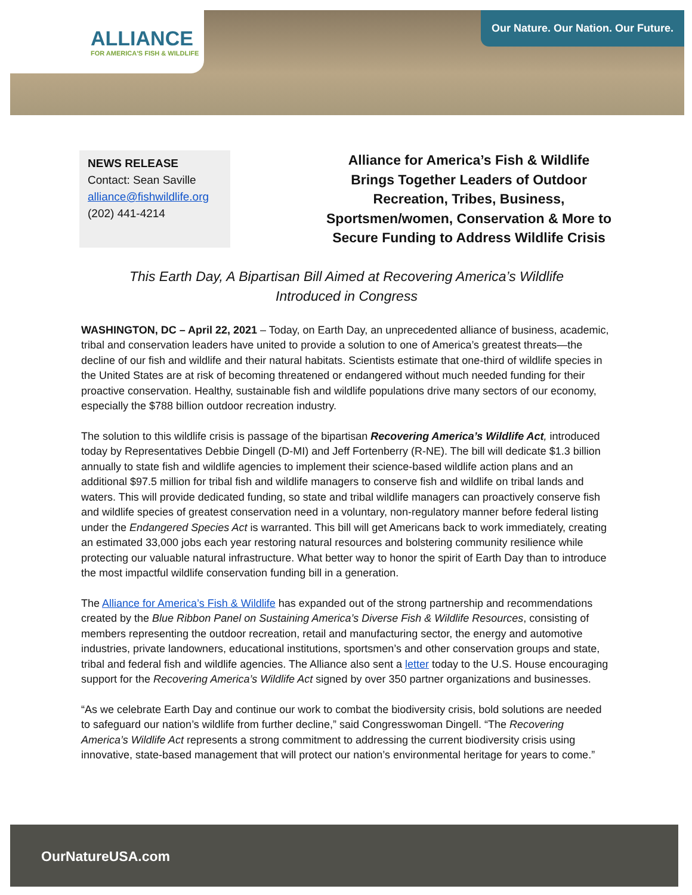ALLIANCE
FOR AMERICA'S FISH & WILDLIFE
Our Nature. Our Nation. Our Future.
NEWS RELEASE
Contact: Sean Saville
alliance@fishwildlife.org
(202) 441-4214
Alliance for America’s Fish & Wildlife Brings Together Leaders of Outdoor Recreation, Tribes, Business, Sportsmen/women, Conservation & More to Secure Funding to Address Wildlife Crisis
This Earth Day, A Bipartisan Bill Aimed at Recovering America’s Wildlife
Introduced in Congress
WASHINGTON, DC – April 22, 2021 – Today, on Earth Day, an unprecedented alliance of business, academic, tribal and conservation leaders have united to provide a solution to one of America’s greatest threats—the decline of our fish and wildlife and their natural habitats. Scientists estimate that one-third of wildlife species in the United States are at risk of becoming threatened or endangered without much needed funding for their proactive conservation. Healthy, sustainable fish and wildlife populations drive many sectors of our economy, especially the $788 billion outdoor recreation industry.
The solution to this wildlife crisis is passage of the bipartisan Recovering America’s Wildlife Act, introduced today by Representatives Debbie Dingell (D-MI) and Jeff Fortenberry (R-NE). The bill will dedicate $1.3 billion annually to state fish and wildlife agencies to implement their science-based wildlife action plans and an additional $97.5 million for tribal fish and wildlife managers to conserve fish and wildlife on tribal lands and waters. This will provide dedicated funding, so state and tribal wildlife managers can proactively conserve fish and wildlife species of greatest conservation need in a voluntary, non-regulatory manner before federal listing under the Endangered Species Act is warranted. This bill will get Americans back to work immediately, creating an estimated 33,000 jobs each year restoring natural resources and bolstering community resilience while protecting our valuable natural infrastructure. What better way to honor the spirit of Earth Day than to introduce the most impactful wildlife conservation funding bill in a generation.
The Alliance for America’s Fish & Wildlife has expanded out of the strong partnership and recommendations created by the Blue Ribbon Panel on Sustaining America’s Diverse Fish & Wildlife Resources, consisting of members representing the outdoor recreation, retail and manufacturing sector, the energy and automotive industries, private landowners, educational institutions, sportsmen’s and other conservation groups and state, tribal and federal fish and wildlife agencies. The Alliance also sent a letter today to the U.S. House encouraging support for the Recovering America’s Wildlife Act signed by over 350 partner organizations and businesses.
“As we celebrate Earth Day and continue our work to combat the biodiversity crisis, bold solutions are needed to safeguard our nation’s wildlife from further decline,” said Congresswoman Dingell. “The Recovering America’s Wildlife Act represents a strong commitment to addressing the current biodiversity crisis using innovative, state-based management that will protect our nation’s environmental heritage for years to come.”
OurNatureUSA.com